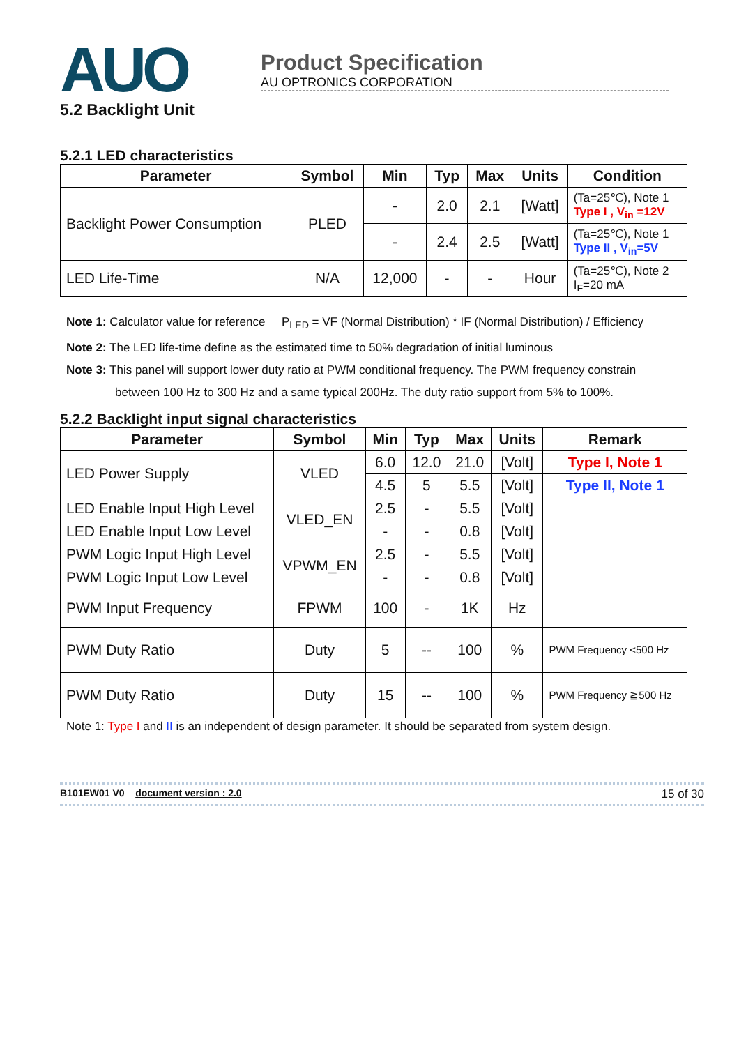AUO
Product Specification
AU OPTRONICS CORPORATION
5.2 Backlight Unit
5.2.1 LED characteristics
| Parameter | Symbol | Min | Typ | Max | Units | Condition |
| --- | --- | --- | --- | --- | --- | --- |
| Backlight Power Consumption | PLED | - | 2.0 | 2.1 | [Watt] | (Ta=25℃), Note 1 Type I , V<sub>in</sub> =12V |
| | | - | 2.4 | 2.5 | [Watt] | (Ta=25℃), Note 1 Type II , V<sub>in</sub>=5V |
| LED Life-Time | N/A | 12,000 | - | - | Hour | (Ta=25℃), Note 2 I<sub>F</sub>=20 mA |
Note 1: Calculator value for reference P<sub>LED</sub> = VF (Normal Distribution) * IF (Normal Distribution) / Efficiency
Note 2: The LED life-time define as the estimated time to 50% degradation of initial luminous
Note 3: This panel will support lower duty ratio at PWM conditional frequency. The PWM frequency constrain
between 100 Hz to 300 Hz and a same typical 200Hz. The duty ratio support from 5% to 100%.
5.2.2 Backlight input signal characteristics
| Parameter | Symbol | Min | Typ | Max | Units | Remark |
| --- | --- | --- | --- | --- | --- | --- |
| LED Power Supply | VLED | 6.0 | 12.0 | 21.0 | [Volt] | Type I, Note 1 |
| | | 4.5 | 5 | 5.5 | [Volt] | Type II, Note 1 |
| LED Enable Input High Level | VLED_EN | 2.5 | - | 5.5 | [Volt] | |
| LED Enable Input Low Level | | - | - | 0.8 | [Volt] | |
| PWM Logic Input High Level | VPWM_EN | 2.5 | - | 5.5 | [Volt] | |
| PWM Logic Input Low Level | | - | - | 0.8 | [Volt] | |
| PWM Input Frequency | FPWM | 100 | - | 1K | Hz | |
| PWM Duty Ratio | Duty | 5 | -- | 100 | % | PWM Frequency <500 Hz |
| PWM Duty Ratio | Duty | 15 | -- | 100 | % | PWM Frequency ≧500 Hz |
Note 1: Type I and II is an independent of design parameter. It should be separated from system design.
B101EW01 V0 document version : 2.0 15 of 30